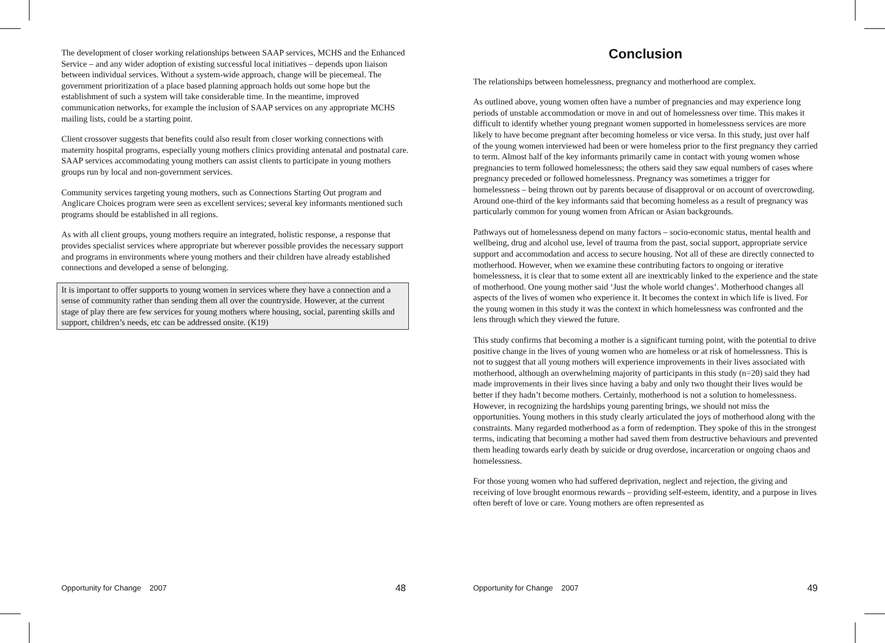The development of closer working relationships between SAAP services, MCHS and the Enhanced Service – and any wider adoption of existing successful local initiatives – depends upon liaison between individual services. Without a system-wide approach, change will be piecemeal. The government prioritization of a place based planning approach holds out some hope but the establishment of such a system will take considerable time. In the meantime, improved communication networks, for example the inclusion of SAAP services on any appropriate MCHS mailing lists, could be a starting point.
Client crossover suggests that benefits could also result from closer working connections with maternity hospital programs, especially young mothers clinics providing antenatal and postnatal care. SAAP services accommodating young mothers can assist clients to participate in young mothers groups run by local and non-government services.
Community services targeting young mothers, such as Connections Starting Out program and Anglicare Choices program were seen as excellent services; several key informants mentioned such programs should be established in all regions.
As with all client groups, young mothers require an integrated, holistic response, a response that provides specialist services where appropriate but wherever possible provides the necessary support and programs in environments where young mothers and their children have already established connections and developed a sense of belonging.
It is important to offer supports to young women in services where they have a connection and a sense of community rather than sending them all over the countryside. However, at the current stage of play there are few services for young mothers where housing, social, parenting skills and support, children’s needs, etc can be addressed onsite. (K19)
Conclusion
The relationships between homelessness, pregnancy and motherhood are complex.
As outlined above, young women often have a number of pregnancies and may experience long periods of unstable accommodation or move in and out of homelessness over time. This makes it difficult to identify whether young pregnant women supported in homelessness services are more likely to have become pregnant after becoming homeless or vice versa. In this study, just over half of the young women interviewed had been or were homeless prior to the first pregnancy they carried to term. Almost half of the key informants primarily came in contact with young women whose pregnancies to term followed homelessness; the others said they saw equal numbers of cases where pregnancy preceded or followed homelessness. Pregnancy was sometimes a trigger for homelessness – being thrown out by parents because of disapproval or on account of overcrowding. Around one-third of the key informants said that becoming homeless as a result of pregnancy was particularly common for young women from African or Asian backgrounds.
Pathways out of homelessness depend on many factors – socio-economic status, mental health and wellbeing, drug and alcohol use, level of trauma from the past, social support, appropriate service support and accommodation and access to secure housing. Not all of these are directly connected to motherhood. However, when we examine these contributing factors to ongoing or iterative homelessness, it is clear that to some extent all are inextricably linked to the experience and the state of motherhood. One young mother said ‘Just the whole world changes’. Motherhood changes all aspects of the lives of women who experience it. It becomes the context in which life is lived. For the young women in this study it was the context in which homelessness was confronted and the lens through which they viewed the future.
This study confirms that becoming a mother is a significant turning point, with the potential to drive positive change in the lives of young women who are homeless or at risk of homelessness. This is not to suggest that all young mothers will experience improvements in their lives associated with motherhood, although an overwhelming majority of participants in this study (n=20) said they had made improvements in their lives since having a baby and only two thought their lives would be better if they hadn’t become mothers. Certainly, motherhood is not a solution to homelessness. However, in recognizing the hardships young parenting brings, we should not miss the opportunities. Young mothers in this study clearly articulated the joys of motherhood along with the constraints. Many regarded motherhood as a form of redemption. They spoke of this in the strongest terms, indicating that becoming a mother had saved them from destructive behaviours and prevented them heading towards early death by suicide or drug overdose, incarceration or ongoing chaos and homelessness.
For those young women who had suffered deprivation, neglect and rejection, the giving and receiving of love brought enormous rewards – providing self-esteem, identity, and a purpose in lives often bereft of love or care. Young mothers are often represented as
Opportunity for Change 2007 48 Opportunity for Change 2007 49